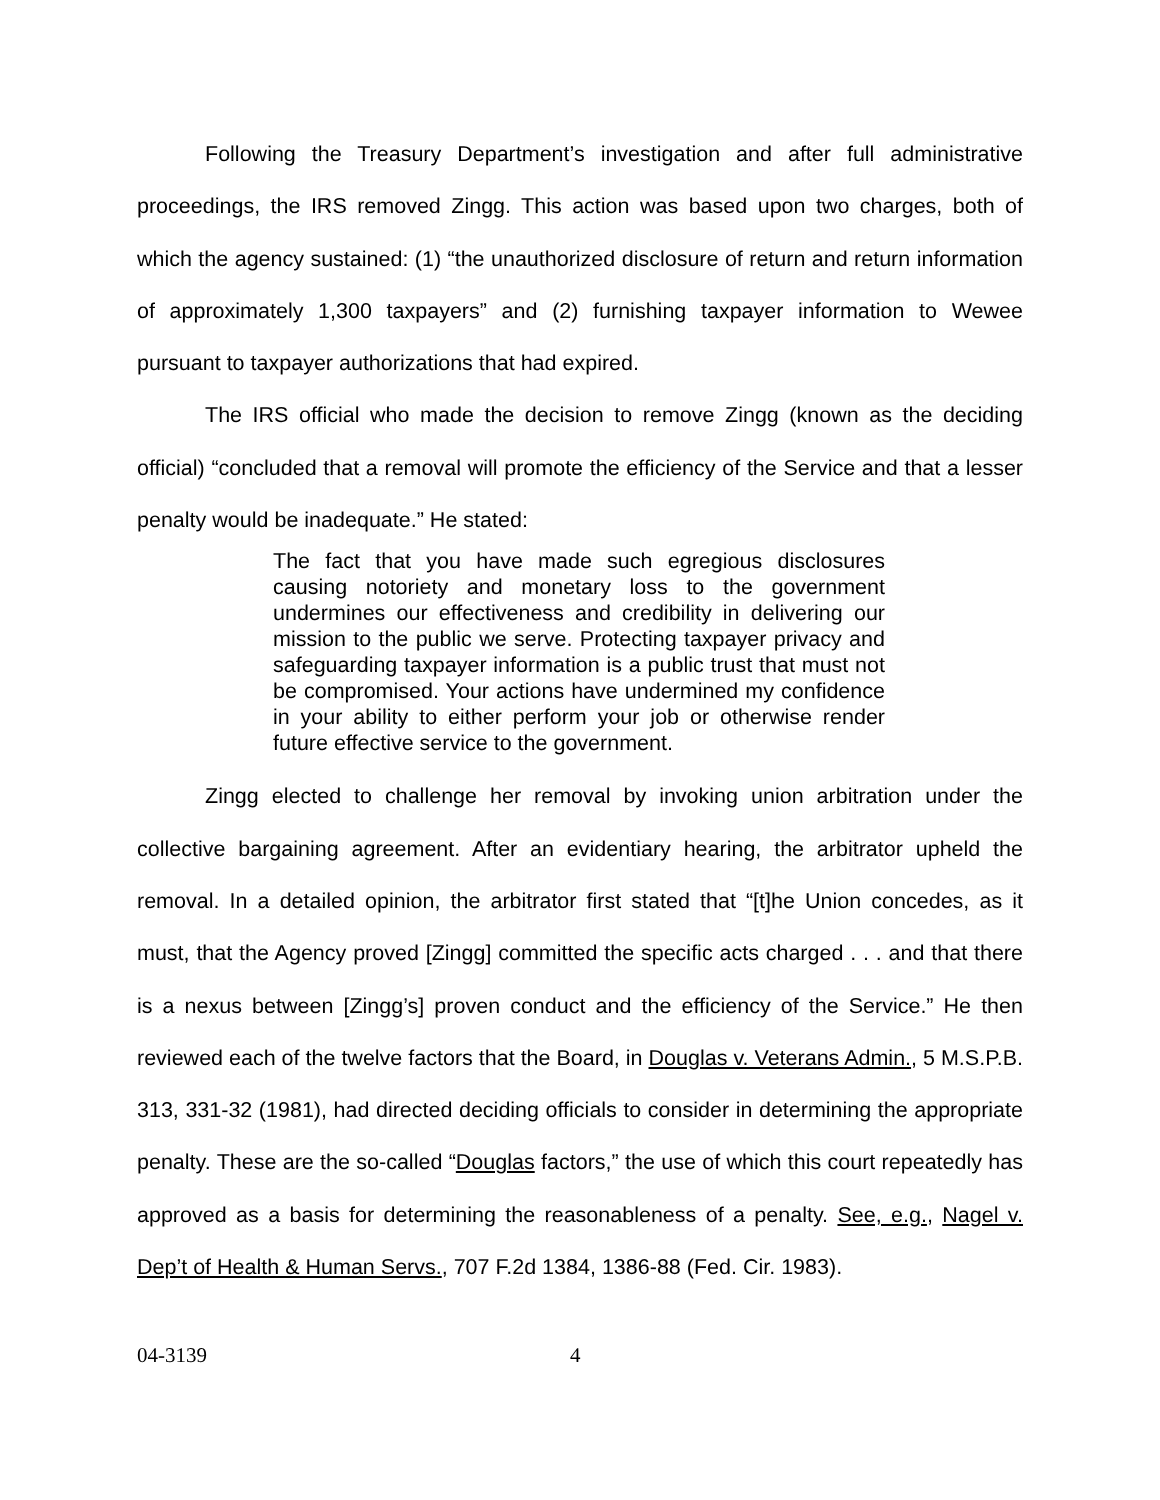Following the Treasury Department’s investigation and after full administrative proceedings, the IRS removed Zingg. This action was based upon two charges, both of which the agency sustained: (1) “the unauthorized disclosure of return and return information of approximately 1,300 taxpayers” and (2) furnishing taxpayer information to Wewee pursuant to taxpayer authorizations that had expired.
The IRS official who made the decision to remove Zingg (known as the deciding official) “concluded that a removal will promote the efficiency of the Service and that a lesser penalty would be inadequate.” He stated:
The fact that you have made such egregious disclosures causing notoriety and monetary loss to the government undermines our effectiveness and credibility in delivering our mission to the public we serve. Protecting taxpayer privacy and safeguarding taxpayer information is a public trust that must not be compromised. Your actions have undermined my confidence in your ability to either perform your job or otherwise render future effective service to the government.
Zingg elected to challenge her removal by invoking union arbitration under the collective bargaining agreement. After an evidentiary hearing, the arbitrator upheld the removal. In a detailed opinion, the arbitrator first stated that “[t]he Union concedes, as it must, that the Agency proved [Zingg] committed the specific acts charged . . . and that there is a nexus between [Zingg’s] proven conduct and the efficiency of the Service.” He then reviewed each of the twelve factors that the Board, in Douglas v. Veterans Admin., 5 M.S.P.B. 313, 331-32 (1981), had directed deciding officials to consider in determining the appropriate penalty. These are the so-called “Douglas factors,” the use of which this court repeatedly has approved as a basis for determining the reasonableness of a penalty. See, e.g., Nagel v. Dep’t of Health & Human Servs., 707 F.2d 1384, 1386-88 (Fed. Cir. 1983).
04-3139 4